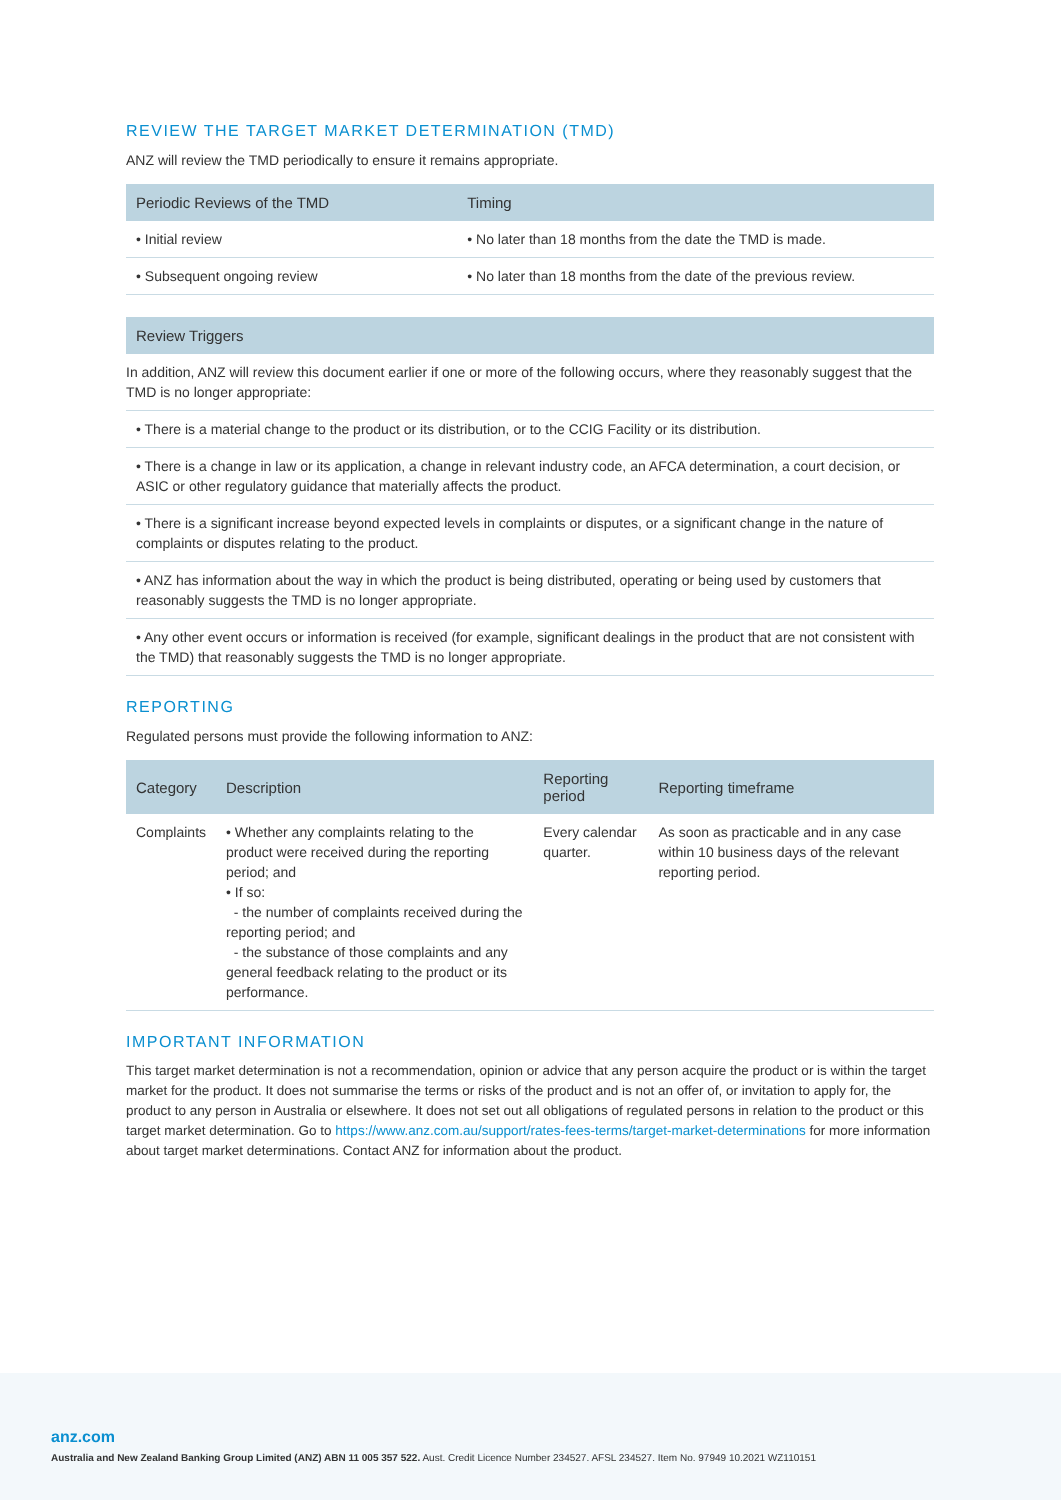REVIEW THE TARGET MARKET DETERMINATION (TMD)
ANZ will review the TMD periodically to ensure it remains appropriate.
| Periodic Reviews of the TMD | Timing |
| --- | --- |
| • Initial review | • No later than 18 months from the date the TMD is made. |
| • Subsequent ongoing review | • No later than 18 months from the date of the previous review. |
| Review Triggers |
| --- |
| In addition, ANZ will review this document earlier if one or more of the following occurs, where they reasonably suggest that the TMD is no longer appropriate: |
| • There is a material change to the product or its distribution, or to the CCIG Facility or its distribution. |
| • There is a change in law or its application, a change in relevant industry code, an AFCA determination, a court decision, or ASIC or other regulatory guidance that materially affects the product. |
| • There is a significant increase beyond expected levels in complaints or disputes, or a significant change in the nature of complaints or disputes relating to the product. |
| • ANZ has information about the way in which the product is being distributed, operating or being used by customers that reasonably suggests the TMD is no longer appropriate. |
| • Any other event occurs or information is received (for example, significant dealings in the product that are not consistent with the TMD) that reasonably suggests the TMD is no longer appropriate. |
REPORTING
Regulated persons must provide the following information to ANZ:
| Category | Description | Reporting period | Reporting timeframe |
| --- | --- | --- | --- |
| Complaints | • Whether any complaints relating to the product were received during the reporting period; and • If so: - the number of complaints received during the reporting period; and - the substance of those complaints and any general feedback relating to the product or its performance. | Every calendar quarter. | As soon as practicable and in any case within 10 business days of the relevant reporting period. |
IMPORTANT INFORMATION
This target market determination is not a recommendation, opinion or advice that any person acquire the product or is within the target market for the product. It does not summarise the terms or risks of the product and is not an offer of, or invitation to apply for, the product to any person in Australia or elsewhere. It does not set out all obligations of regulated persons in relation to the product or this target market determination. Go to https://www.anz.com.au/support/rates-fees-terms/target-market-determinations for more information about target market determinations. Contact ANZ for information about the product.
anz.com
Australia and New Zealand Banking Group Limited (ANZ) ABN 11 005 357 522. Aust. Credit Licence Number 234527. AFSL 234527. Item No. 97949 10.2021 WZ110151